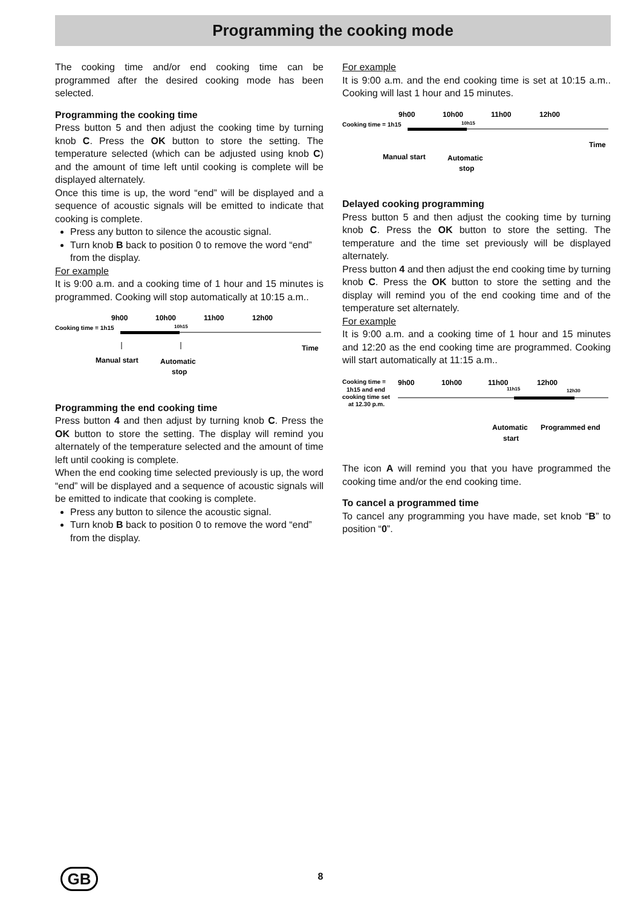Programming the cooking mode
The cooking time and/or end cooking time can be programmed after the desired cooking mode has been selected.
Programming the cooking time
Press button 5 and then adjust the cooking time by turning knob C. Press the OK button to store the setting. The temperature selected (which can be adjusted using knob C) and the amount of time left until cooking is complete will be displayed alternately.
Once this time is up, the word “end” will be displayed and a sequence of acoustic signals will be emitted to indicate that cooking is complete.
Press any button to silence the acoustic signal.
Turn knob B back to position 0 to remove the word “end” from the display.
For example
It is 9:00 a.m. and a cooking time of 1 hour and 15 minutes is programmed. Cooking will stop automatically at 10:15 a.m..
9h00
10h00
11h00
12h00
Cooking time = 1h15
10h15
Time
Manual start
Automatic
stop
Programming the end cooking time
Press button 4 and then adjust by turning knob C. Press the OK button to store the setting. The display will remind you alternately of the temperature selected and the amount of time left until cooking is complete.
When the end cooking time selected previously is up, the word “end” will be displayed and a sequence of acoustic signals will be emitted to indicate that cooking is complete.
Press any button to silence the acoustic signal.
Turn knob B back to position 0 to remove the word “end” from the display.
For example
It is 9:00 a.m. and the end cooking time is set at 10:15 a.m.. Cooking will last 1 hour and 15 minutes.
9h00
10h00
11h00
12h00
Cooking time = 1h15
10h15
Time
Manual start
Automatic
stop
Delayed cooking programming
Press button 5 and then adjust the cooking time by turning knob C. Press the OK button to store the setting. The temperature and the time set previously will be displayed alternately.
Press button 4 and then adjust the end cooking time by turning knob C. Press the OK button to store the setting and the display will remind you of the end cooking time and of the temperature set alternately.
For example
It is 9:00 a.m. and a cooking time of 1 hour and 15 minutes and 12:20 as the end cooking time are programmed. Cooking will start automatically at 11:15 a.m..
Cooking time =
9h00
10h00
11h00
12h00
1h15 and end
cooking time set
at 12.30 p.m.
11h15
12h30
Automatic
start
Programmed end
The icon A will remind you that you have programmed the cooking time and/or the end cooking time.
To cancel a programmed time
To cancel any programming you have made, set knob “B” to position “0”.
GB
8